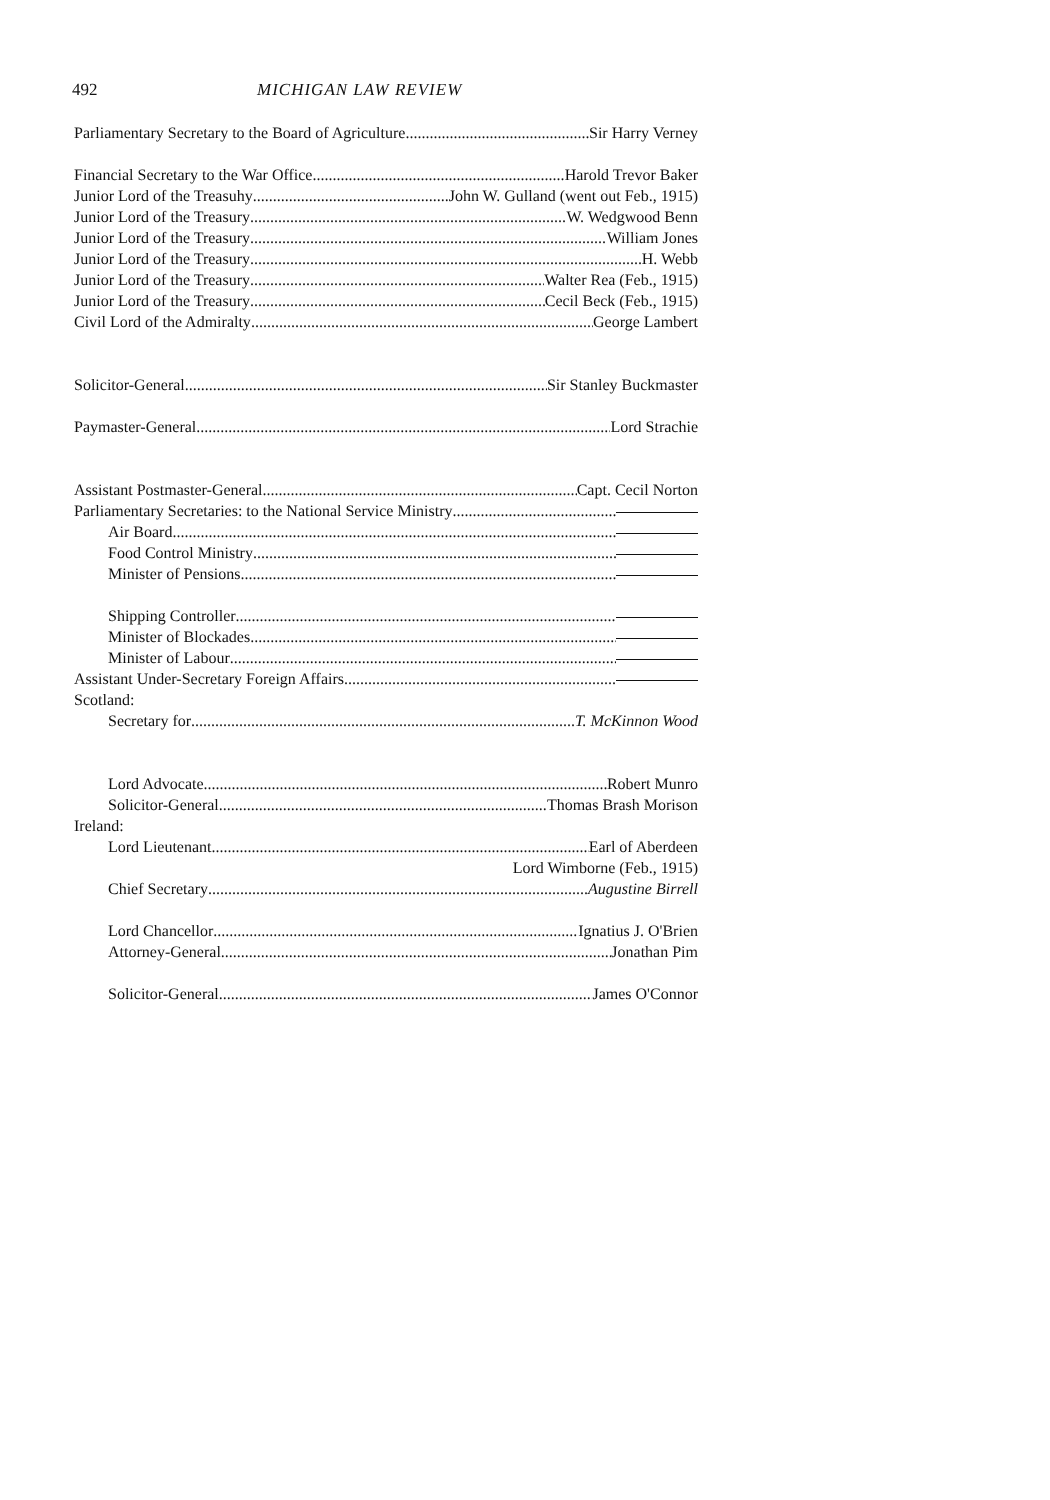492 MICHIGAN LAW REVIEW
Parliamentary Secretary to the Board of Agriculture Sir Harry Verney
Financial Secretary to the War Office Harold Trevor Baker
Junior Lord of the Treasuhy John W. Gulland (went out Feb., 1915)
Junior Lord of the Treasury W. Wedgwood Benn
Junior Lord of the Treasury William Jones
Junior Lord of the Treasury H. Webb
Junior Lord of the Treasury Walter Rea (Feb., 1915)
Junior Lord of the Treasury Cecil Beck (Feb., 1915)
Civil Lord of the Admiralty George Lambert
Solicitor-General Sir Stanley Buckmaster
Paymaster-General Lord Strachie
Assistant Postmaster-General Capt. Cecil Norton
Parliamentary Secretaries: to the National Service Ministry
Air Board
Food Control Ministry
Minister of Pensions
Shipping Controller
Minister of Blockades
Minister of Labour
Assistant Under-Secretary Foreign Affairs
Scotland:
Secretary for T. McKinnon Wood
Lord Advocate Robert Munro
Solicitor-General Thomas Brash Morison
Ireland:
Lord Lieutenant Earl of Aberdeen
Lord Wimborne (Feb., 1915)
Chief Secretary Augustine Birrell
Lord Chancellor Ignatius J. O'Brien
Attorney-General Jonathan Pim
Solicitor-General James O'Connor